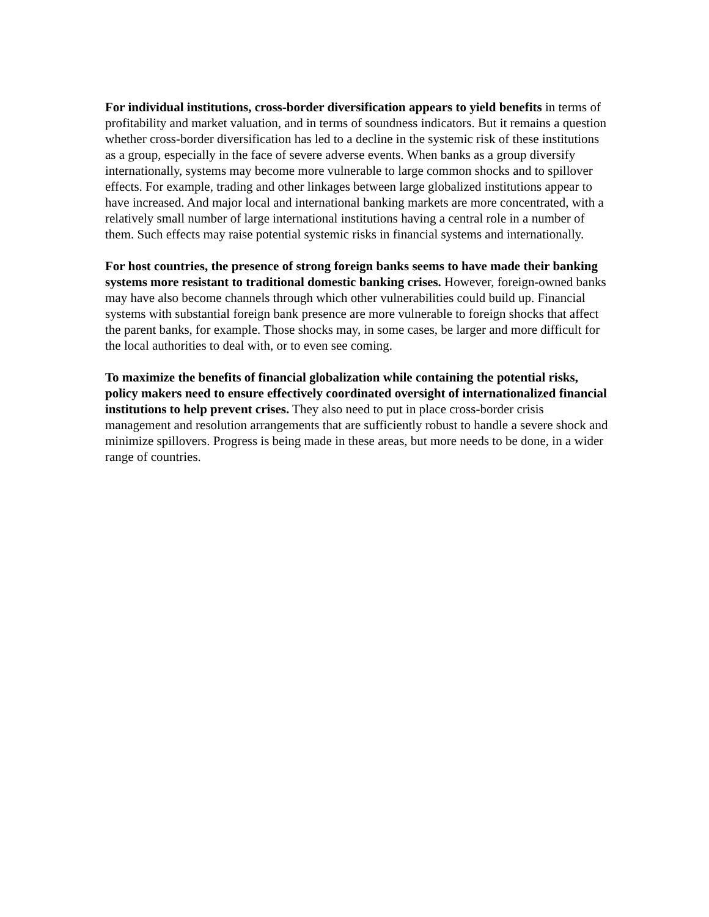For individual institutions, cross-border diversification appears to yield benefits in terms of profitability and market valuation, and in terms of soundness indicators. But it remains a question whether cross-border diversification has led to a decline in the systemic risk of these institutions as a group, especially in the face of severe adverse events. When banks as a group diversify internationally, systems may become more vulnerable to large common shocks and to spillover effects. For example, trading and other linkages between large globalized institutions appear to have increased. And major local and international banking markets are more concentrated, with a relatively small number of large international institutions having a central role in a number of them. Such effects may raise potential systemic risks in financial systems and internationally.
For host countries, the presence of strong foreign banks seems to have made their banking systems more resistant to traditional domestic banking crises. However, foreign-owned banks may have also become channels through which other vulnerabilities could build up. Financial systems with substantial foreign bank presence are more vulnerable to foreign shocks that affect the parent banks, for example. Those shocks may, in some cases, be larger and more difficult for the local authorities to deal with, or to even see coming.
To maximize the benefits of financial globalization while containing the potential risks, policy makers need to ensure effectively coordinated oversight of internationalized financial institutions to help prevent crises. They also need to put in place cross-border crisis management and resolution arrangements that are sufficiently robust to handle a severe shock and minimize spillovers. Progress is being made in these areas, but more needs to be done, in a wider range of countries.